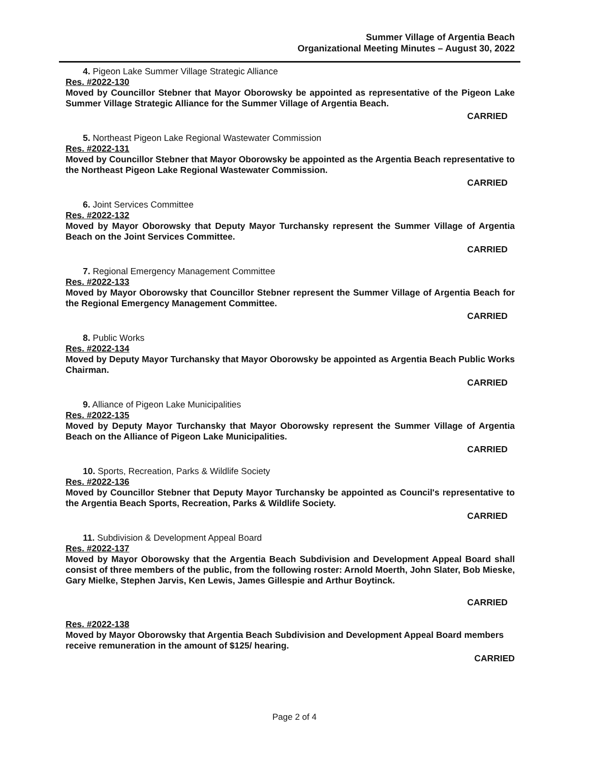Summer Village of Argentia Beach
Organizational Meeting Minutes – August 30, 2022
4. Pigeon Lake Summer Village Strategic Alliance
Res. #2022-130
Moved by Councillor Stebner that Mayor Oborowsky be appointed as representative of the Pigeon Lake Summer Village Strategic Alliance for the Summer Village of Argentia Beach.
CARRIED
5. Northeast Pigeon Lake Regional Wastewater Commission
Res. #2022-131
Moved by Councillor Stebner that Mayor Oborowsky be appointed as the Argentia Beach representative to the Northeast Pigeon Lake Regional Wastewater Commission.
CARRIED
6. Joint Services Committee
Res. #2022-132
Moved by Mayor Oborowsky that Deputy Mayor Turchansky represent the Summer Village of Argentia Beach on the Joint Services Committee.
CARRIED
7. Regional Emergency Management Committee
Res. #2022-133
Moved by Mayor Oborowsky that Councillor Stebner represent the Summer Village of Argentia Beach for the Regional Emergency Management Committee.
CARRIED
8. Public Works
Res. #2022-134
Moved by Deputy Mayor Turchansky that Mayor Oborowsky be appointed as Argentia Beach Public Works Chairman.
CARRIED
9. Alliance of Pigeon Lake Municipalities
Res. #2022-135
Moved by Deputy Mayor Turchansky that Mayor Oborowsky represent the Summer Village of Argentia Beach on the Alliance of Pigeon Lake Municipalities.
CARRIED
10. Sports, Recreation, Parks & Wildlife Society
Res. #2022-136
Moved by Councillor Stebner that Deputy Mayor Turchansky be appointed as Council's representative to the Argentia Beach Sports, Recreation, Parks & Wildlife Society.
CARRIED
11. Subdivision & Development Appeal Board
Res. #2022-137
Moved by Mayor Oborowsky that the Argentia Beach Subdivision and Development Appeal Board shall consist of three members of the public, from the following roster: Arnold Moerth, John Slater, Bob Mieske, Gary Mielke, Stephen Jarvis, Ken Lewis, James Gillespie and Arthur Boytinck.
CARRIED
Res. #2022-138
Moved by Mayor Oborowsky that Argentia Beach Subdivision and Development Appeal Board members receive remuneration in the amount of $125/ hearing.
CARRIED
Page 2 of 4